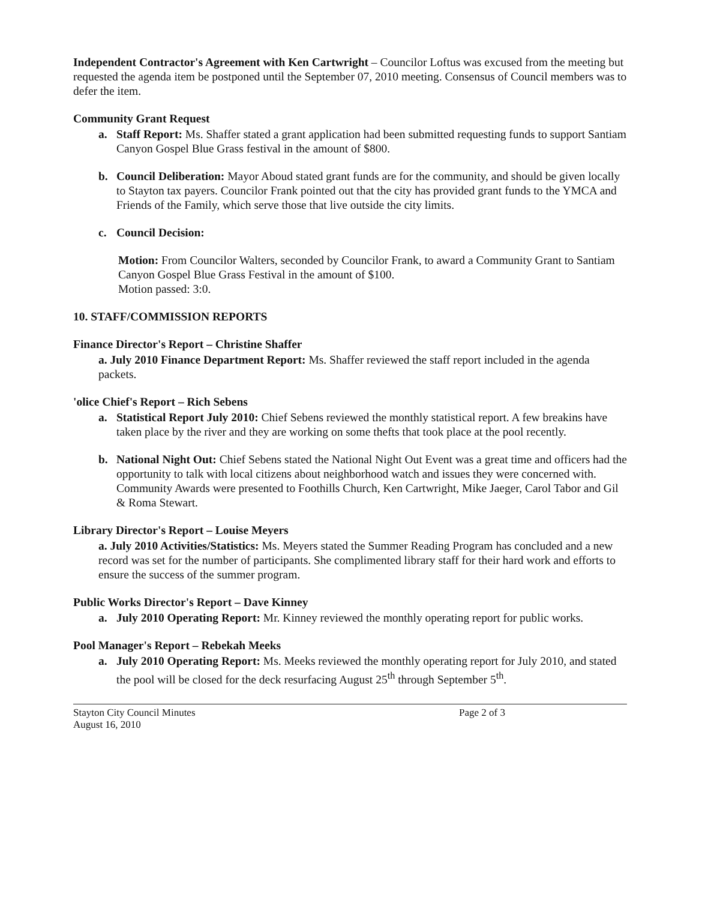Independent Contractor's Agreement with Ken Cartwright – Councilor Loftus was excused from the meeting but requested the agenda item be postponed until the September 07, 2010 meeting. Consensus of Council members was to defer the item.
Community Grant Request
a. Staff Report: Ms. Shaffer stated a grant application had been submitted requesting funds to support Santiam Canyon Gospel Blue Grass festival in the amount of $800.
b. Council Deliberation: Mayor Aboud stated grant funds are for the community, and should be given locally to Stayton tax payers. Councilor Frank pointed out that the city has provided grant funds to the YMCA and Friends of the Family, which serve those that live outside the city limits.
c. Council Decision:
Motion: From Councilor Walters, seconded by Councilor Frank, to award a Community Grant to Santiam Canyon Gospel Blue Grass Festival in the amount of $100.
Motion passed: 3:0.
10. STAFF/COMMISSION REPORTS
Finance Director's Report – Christine Shaffer
a. July 2010 Finance Department Report: Ms. Shaffer reviewed the staff report included in the agenda packets.
'olice Chief's Report – Rich Sebens
a. Statistical Report July 2010: Chief Sebens reviewed the monthly statistical report. A few breakins have taken place by the river and they are working on some thefts that took place at the pool recently.
b. National Night Out: Chief Sebens stated the National Night Out Event was a great time and officers had the opportunity to talk with local citizens about neighborhood watch and issues they were concerned with. Community Awards were presented to Foothills Church, Ken Cartwright, Mike Jaeger, Carol Tabor and Gil & Roma Stewart.
Library Director's Report – Louise Meyers
a. July 2010 Activities/Statistics: Ms. Meyers stated the Summer Reading Program has concluded and a new record was set for the number of participants. She complimented library staff for their hard work and efforts to ensure the success of the summer program.
Public Works Director's Report – Dave Kinney
a. July 2010 Operating Report: Mr. Kinney reviewed the monthly operating report for public works.
Pool Manager's Report – Rebekah Meeks
a. July 2010 Operating Report: Ms. Meeks reviewed the monthly operating report for July 2010, and stated the pool will be closed for the deck resurfacing August 25<sup>th</sup> through September 5<sup>th</sup>.
Stayton City Council Minutes
August 16, 2010
Page 2 of 3